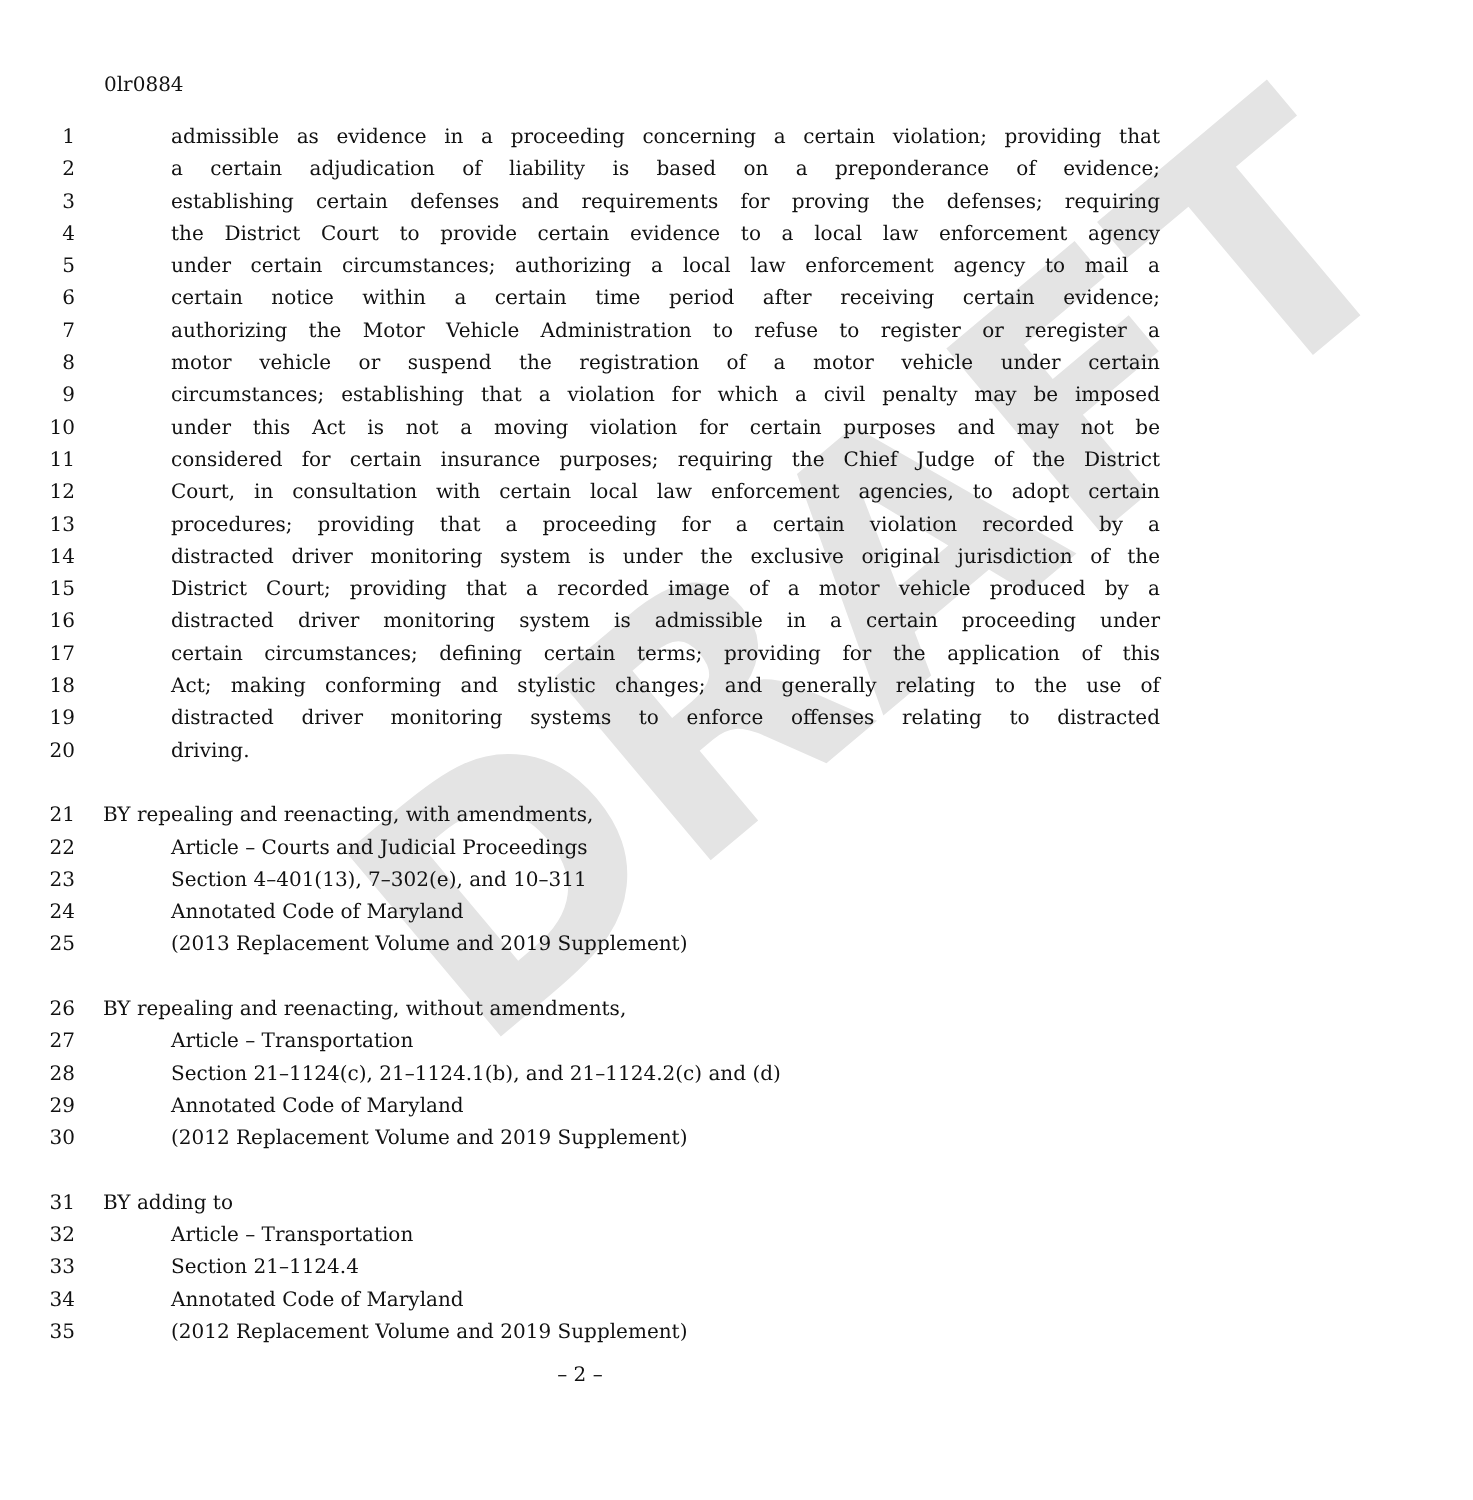DRAFT
0lr0884
1 admissible as evidence in a proceeding concerning a certain violation; providing that
2 a certain adjudication of liability is based on a preponderance of evidence;
3 establishing certain defenses and requirements for proving the defenses; requiring
4 the District Court to provide certain evidence to a local law enforcement agency
5 under certain circumstances; authorizing a local law enforcement agency to mail a
6 certain notice within a certain time period after receiving certain evidence;
7 authorizing the Motor Vehicle Administration to refuse to register or reregister a
8 motor vehicle or suspend the registration of a motor vehicle under certain
9 circumstances; establishing that a violation for which a civil penalty may be imposed
10 under this Act is not a moving violation for certain purposes and may not be
11 considered for certain insurance purposes; requiring the Chief Judge of the District
12 Court, in consultation with certain local law enforcement agencies, to adopt certain
13 procedures; providing that a proceeding for a certain violation recorded by a
14 distracted driver monitoring system is under the exclusive original jurisdiction of the
15 District Court; providing that a recorded image of a motor vehicle produced by a
16 distracted driver monitoring system is admissible in a certain proceeding under
17 certain circumstances; defining certain terms; providing for the application of this
18 Act; making conforming and stylistic changes; and generally relating to the use of
19 distracted driver monitoring systems to enforce offenses relating to distracted
20 driving.
21 BY repealing and reenacting, with amendments,
22 Article – Courts and Judicial Proceedings
23 Section 4–401(13), 7–302(e), and 10–311
24 Annotated Code of Maryland
25 (2013 Replacement Volume and 2019 Supplement)
26 BY repealing and reenacting, without amendments,
27 Article – Transportation
28 Section 21–1124(c), 21–1124.1(b), and 21–1124.2(c) and (d)
29 Annotated Code of Maryland
30 (2012 Replacement Volume and 2019 Supplement)
31 BY adding to
32 Article – Transportation
33 Section 21–1124.4
34 Annotated Code of Maryland
35 (2012 Replacement Volume and 2019 Supplement)
– 2 –